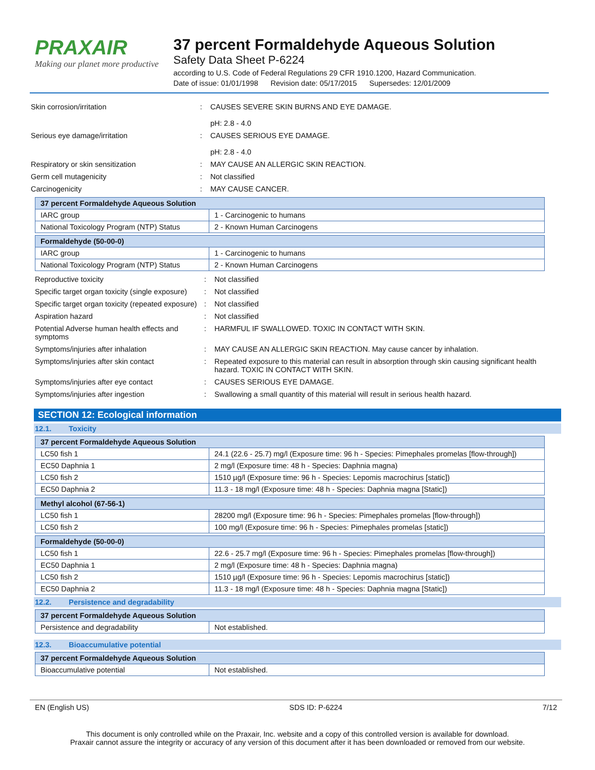PRAXAIR
Making our planet more productive
37 percent Formaldehyde Aqueous Solution
Safety Data Sheet P-6224
according to U.S. Code of Federal Regulations 29 CFR 1910.1200, Hazard Communication.
Date of issue: 01/01/1998 Revision date: 05/17/2015 Supersedes: 12/01/2009
Skin corrosion/irritation : CAUSES SEVERE SKIN BURNS AND EYE DAMAGE.
pH: 2.8 - 4.0
Serious eye damage/irritation : CAUSES SERIOUS EYE DAMAGE.
pH: 2.8 - 4.0
Respiratory or skin sensitization : MAY CAUSE AN ALLERGIC SKIN REACTION.
Germ cell mutagenicity : Not classified
Carcinogenicity : MAY CAUSE CANCER.
| 37 percent Formaldehyde Aqueous Solution | |
| IARC group | 1 - Carcinogenic to humans |
| National Toxicology Program (NTP) Status | 2 - Known Human Carcinogens |
| Formaldehyde (50-00-0) | |
| IARC group | 1 - Carcinogenic to humans |
| National Toxicology Program (NTP) Status | 2 - Known Human Carcinogens |
Reproductive toxicity : Not classified
Specific target organ toxicity (single exposure)
: Not classified
Specific target organ toxicity (repeated exposure)
: Not classified
Aspiration hazard : Not classified
Potential Adverse human health effects and symptoms
: HARMFUL IF SWALLOWED. TOXIC IN CONTACT WITH SKIN.
Symptoms/injuries after inhalation : MAY CAUSE AN ALLERGIC SKIN REACTION. May cause cancer by inhalation.
Symptoms/injuries after skin contact : Repeated exposure to this material can result in absorption through skin causing significant health hazard. TOXIC IN CONTACT WITH SKIN.
Symptoms/injuries after eye contact : CAUSES SERIOUS EYE DAMAGE.
Symptoms/injuries after ingestion : Swallowing a small quantity of this material will result in serious health hazard.
SECTION 12: Ecological information
12.1. Toxicity
| 37 percent Formaldehyde Aqueous Solution | |
| LC50 fish 1 | 24.1 (22.6 - 25.7) mg/l (Exposure time: 96 h - Species: Pimephales promelas [flow-through]) |
| EC50 Daphnia 1 | 2 mg/l (Exposure time: 48 h - Species: Daphnia magna) |
| LC50 fish 2 | 1510 µg/l (Exposure time: 96 h - Species: Lepomis macrochirus [static]) |
| EC50 Daphnia 2 | 11.3 - 18 mg/l (Exposure time: 48 h - Species: Daphnia magna [Static]) |
| Methyl alcohol (67-56-1) | |
| LC50 fish 1 | 28200 mg/l (Exposure time: 96 h - Species: Pimephales promelas [flow-through]) |
| LC50 fish 2 | 100 mg/l (Exposure time: 96 h - Species: Pimephales promelas [static]) |
| Formaldehyde (50-00-0) | |
| LC50 fish 1 | 22.6 - 25.7 mg/l (Exposure time: 96 h - Species: Pimephales promelas [flow-through]) |
| EC50 Daphnia 1 | 2 mg/l (Exposure time: 48 h - Species: Daphnia magna) |
| LC50 fish 2 | 1510 µg/l (Exposure time: 96 h - Species: Lepomis macrochirus [static]) |
| EC50 Daphnia 2 | 11.3 - 18 mg/l (Exposure time: 48 h - Species: Daphnia magna [Static]) |
12.2. Persistence and degradability
| 37 percent Formaldehyde Aqueous Solution | |
| Persistence and degradability | Not established. |
12.3. Bioaccumulative potential
| 37 percent Formaldehyde Aqueous Solution | |
| Bioaccumulative potential | Not established. |
EN (English US) SDS ID: P-6224 7/12
This document is only controlled while on the Praxair, Inc. website and a copy of this controlled version is available for download.
Praxair cannot assure the integrity or accuracy of any version of this document after it has been downloaded or removed from our website.